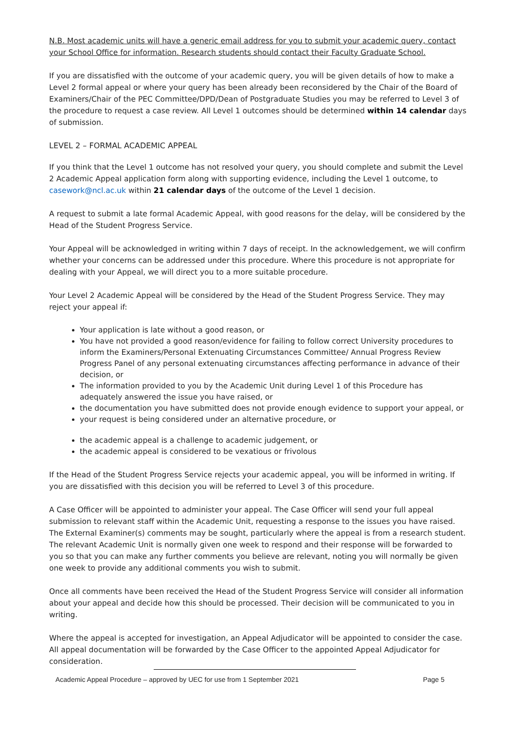N.B. Most academic units will have a generic email address for you to submit your academic query, contact your School Office for information. Research students should contact their Faculty Graduate School.
If you are dissatisfied with the outcome of your academic query, you will be given details of how to make a Level 2 formal appeal or where your query has been already been reconsidered by the Chair of the Board of Examiners/Chair of the PEC Committee/DPD/Dean of Postgraduate Studies you may be referred to Level 3 of the procedure to request a case review. All Level 1 outcomes should be determined within 14 calendar days of submission.
LEVEL 2 – FORMAL ACADEMIC APPEAL
If you think that the Level 1 outcome has not resolved your query, you should complete and submit the Level 2 Academic Appeal application form along with supporting evidence, including the Level 1 outcome, to casework@ncl.ac.uk within 21 calendar days of the outcome of the Level 1 decision.
A request to submit a late formal Academic Appeal, with good reasons for the delay, will be considered by the Head of the Student Progress Service.
Your Appeal will be acknowledged in writing within 7 days of receipt. In the acknowledgement, we will confirm whether your concerns can be addressed under this procedure. Where this procedure is not appropriate for dealing with your Appeal, we will direct you to a more suitable procedure.
Your Level 2 Academic Appeal will be considered by the Head of the Student Progress Service. They may reject your appeal if:
Your application is late without a good reason, or
You have not provided a good reason/evidence for failing to follow correct University procedures to inform the Examiners/Personal Extenuating Circumstances Committee/ Annual Progress Review Progress Panel of any personal extenuating circumstances affecting performance in advance of their decision, or
The information provided to you by the Academic Unit during Level 1 of this Procedure has adequately answered the issue you have raised, or
the documentation you have submitted does not provide enough evidence to support your appeal, or
your request is being considered under an alternative procedure, or
the academic appeal is a challenge to academic judgement, or
the academic appeal is considered to be vexatious or frivolous
If the Head of the Student Progress Service rejects your academic appeal, you will be informed in writing. If you are dissatisfied with this decision you will be referred to Level 3 of this procedure.
A Case Officer will be appointed to administer your appeal. The Case Officer will send your full appeal submission to relevant staff within the Academic Unit, requesting a response to the issues you have raised. The External Examiner(s) comments may be sought, particularly where the appeal is from a research student. The relevant Academic Unit is normally given one week to respond and their response will be forwarded to you so that you can make any further comments you believe are relevant, noting you will normally be given one week to provide any additional comments you wish to submit.
Once all comments have been received the Head of the Student Progress Service will consider all information about your appeal and decide how this should be processed. Their decision will be communicated to you in writing.
Where the appeal is accepted for investigation, an Appeal Adjudicator will be appointed to consider the case. All appeal documentation will be forwarded by the Case Officer to the appointed Appeal Adjudicator for consideration.
Academic Appeal Procedure – approved by UEC for use from 1 September 2021 Page 5